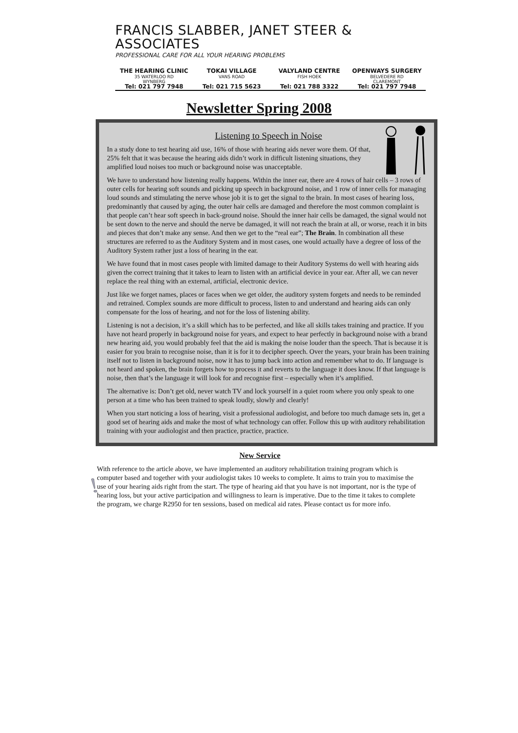FRANCIS SLABBER, JANET STEER & ASSOCIATES
PROFESSIONAL CARE FOR ALL YOUR HEARING PROBLEMS
THE HEARING CLINIC
35 WATERLOO RD
WYNBERG
Tel: 021 797 7948
TOKAI VILLAGE
VANS ROAD
Tel: 021 715 5623
VALYLAND CENTRE
FISH HOEK
Tel: 021 788 3322
OPENWAYS SURGERY
BELVEDERE RD
CLAREMONT
Tel: 021 797 7948
Newsletter Spring 2008
Listening to Speech in Noise
In a study done to test hearing aid use, 16% of those with hearing aids never wore them. Of that, 25% felt that it was because the hearing aids didn’t work in difficult listening situations, they amplified loud noises too much or background noise was unacceptable.
We have to understand how listening really happens. Within the inner ear, there are 4 rows of hair cells – 3 rows of outer cells for hearing soft sounds and picking up speech in background noise, and 1 row of inner cells for managing loud sounds and stimulating the nerve whose job it is to get the signal to the brain. In most cases of hearing loss, predominantly that caused by aging, the outer hair cells are damaged and therefore the most common complaint is that people can’t hear soft speech in back-ground noise. Should the inner hair cells be damaged, the signal would not be sent down to the nerve and should the nerve be damaged, it will not reach the brain at all, or worse, reach it in bits and pieces that don’t make any sense. And then we get to the “real ear”; The Brain. In combination all these structures are referred to as the Auditory System and in most cases, one would actually have a degree of loss of the Auditory System rather just a loss of hearing in the ear.
We have found that in most cases people with limited damage to their Auditory Systems do well with hearing aids given the correct training that it takes to learn to listen with an artificial device in your ear. After all, we can never replace the real thing with an external, artificial, electronic device.
Just like we forget names, places or faces when we get older, the auditory system forgets and needs to be reminded and retrained. Complex sounds are more difficult to process, listen to and understand and hearing aids can only compensate for the loss of hearing, and not for the loss of listening ability.
Listening is not a decision, it’s a skill which has to be perfected, and like all skills takes training and practice. If you have not heard properly in background noise for years, and expect to hear perfectly in background noise with a brand new hearing aid, you would probably feel that the aid is making the noise louder than the speech. That is because it is easier for you brain to recognise noise, than it is for it to decipher speech. Over the years, your brain has been training itself not to listen in background noise, now it has to jump back into action and remember what to do. If language is not heard and spoken, the brain forgets how to process it and reverts to the language it does know. If that language is noise, then that’s the language it will look for and recognise first – especially when it’s amplified.
The alternative is: Don’t get old, never watch TV and lock yourself in a quiet room where you only speak to one person at a time who has been trained to speak loudly, slowly and clearly!
When you start noticing a loss of hearing, visit a professional audiologist, and before too much damage sets in, get a good set of hearing aids and make the most of what technology can offer. Follow this up with auditory rehabilitation training with your audiologist and then practice, practice, practice.
New Service
With reference to the article above, we have implemented an auditory rehabilitation training program which is computer based and together with your audiologist takes 10 weeks to complete. It aims to train you to maximise the use of your hearing aids right from the start. The type of hearing aid that you have is not important, nor is the type of hearing loss, but your active participation and willingness to learn is imperative. Due to the time it takes to complete the program, we charge R2950 for ten sessions, based on medical aid rates. Please contact us for more info.